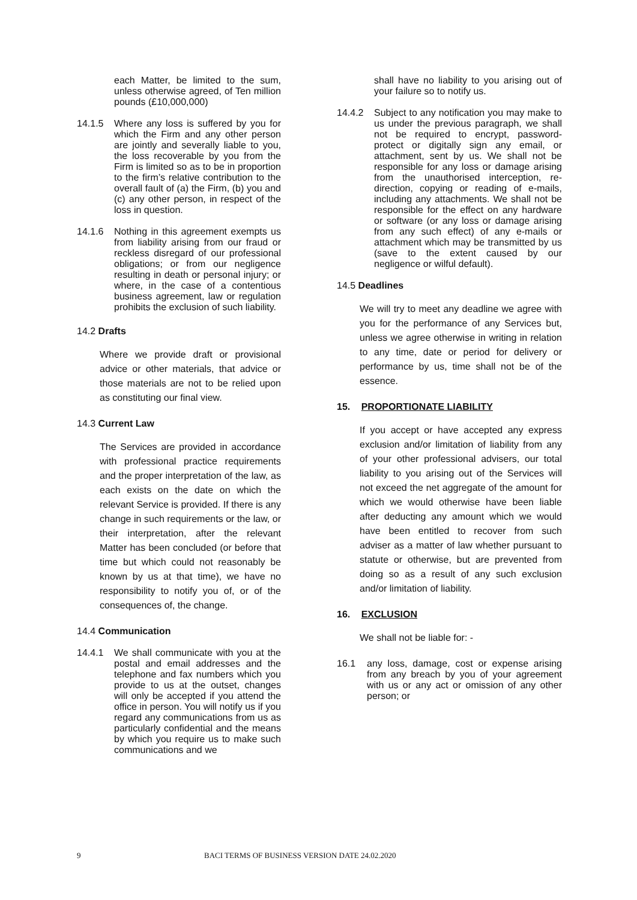each Matter, be limited to the sum, unless otherwise agreed, of Ten million pounds (£10,000,000)
14.1.5
Where any loss is suffered by you for which the Firm and any other person are jointly and severally liable to you, the loss recoverable by you from the Firm is limited so as to be in proportion to the firm’s relative contribution to the overall fault of (a) the Firm, (b) you and (c) any other person, in respect of the loss in question.
14.1.6
Nothing in this agreement exempts us from liability arising from our fraud or reckless disregard of our professional obligations; or from our negligence resulting in death or personal injury; or where, in the case of a contentious business agreement, law or regulation prohibits the exclusion of such liability.
14.2 Drafts
Where we provide draft or provisional advice or other materials, that advice or those materials are not to be relied upon as constituting our final view.
14.3 Current Law
The Services are provided in accordance with professional practice requirements and the proper interpretation of the law, as each exists on the date on which the relevant Service is provided. If there is any change in such requirements or the law, or their interpretation, after the relevant Matter has been concluded (or before that time but which could not reasonably be known by us at that time), we have no responsibility to notify you of, or of the consequences of, the change.
14.4 Communication
14.4.1
We shall communicate with you at the postal and email addresses and the telephone and fax numbers which you provide to us at the outset, changes will only be accepted if you attend the office in person. You will notify us if you regard any communications from us as particularly confidential and the means by which you require us to make such communications and we
shall have no liability to you arising out of your failure so to notify us.
14.4.2
Subject to any notification you may make to us under the previous paragraph, we shall not be required to encrypt, password-protect or digitally sign any email, or attachment, sent by us. We shall not be responsible for any loss or damage arising from the unauthorised interception, re-direction, copying or reading of e-mails, including any attachments. We shall not be responsible for the effect on any hardware or software (or any loss or damage arising from any such effect) of any e-mails or attachment which may be transmitted by us (save to the extent caused by our negligence or wilful default).
14.5 Deadlines
We will try to meet any deadline we agree with you for the performance of any Services but, unless we agree otherwise in writing in relation to any time, date or period for delivery or performance by us, time shall not be of the essence.
15. PROPORTIONATE LIABILITY
If you accept or have accepted any express exclusion and/or limitation of liability from any of your other professional advisers, our total liability to you arising out of the Services will not exceed the net aggregate of the amount for which we would otherwise have been liable after deducting any amount which we would have been entitled to recover from such adviser as a matter of law whether pursuant to statute or otherwise, but are prevented from doing so as a result of any such exclusion and/or limitation of liability.
16. EXCLUSION
We shall not be liable for: -
16.1
any loss, damage, cost or expense arising from any breach by you of your agreement with us or any act or omission of any other person; or
9 BACI TERMS OF BUSINESS VERSION DATE 24.02.2020